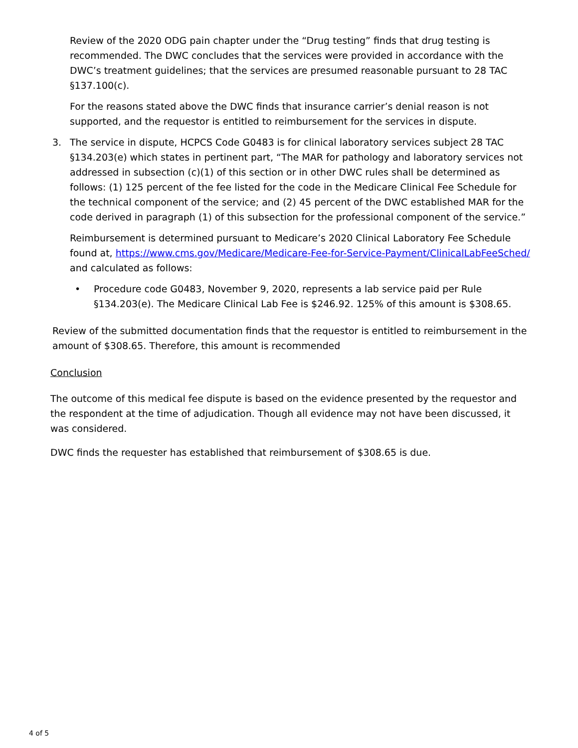Review of the 2020 ODG pain chapter under the “Drug testing” finds that drug testing is recommended. The DWC concludes that the services were provided in accordance with the DWC’s treatment guidelines; that the services are presumed reasonable pursuant to 28 TAC §137.100(c).
For the reasons stated above the DWC finds that insurance carrier’s denial reason is not supported, and the requestor is entitled to reimbursement for the services in dispute.
3. The service in dispute, HCPCS Code G0483 is for clinical laboratory services subject 28 TAC §134.203(e) which states in pertinent part, “The MAR for pathology and laboratory services not addressed in subsection (c)(1) of this section or in other DWC rules shall be determined as follows: (1) 125 percent of the fee listed for the code in the Medicare Clinical Fee Schedule for the technical component of the service; and (2) 45 percent of the DWC established MAR for the code derived in paragraph (1) of this subsection for the professional component of the service.”
Reimbursement is determined pursuant to Medicare’s 2020 Clinical Laboratory Fee Schedule found at, https://www.cms.gov/Medicare/Medicare-Fee-for-Service-Payment/ClinicalLabFeeSched/ and calculated as follows:
• Procedure code G0483, November 9, 2020, represents a lab service paid per Rule §134.203(e). The Medicare Clinical Lab Fee is $246.92. 125% of this amount is $308.65.
Review of the submitted documentation finds that the requestor is entitled to reimbursement in the amount of $308.65. Therefore, this amount is recommended
Conclusion
The outcome of this medical fee dispute is based on the evidence presented by the requestor and the respondent at the time of adjudication. Though all evidence may not have been discussed, it was considered.
DWC finds the requester has established that reimbursement of $308.65 is due.
4 of 5